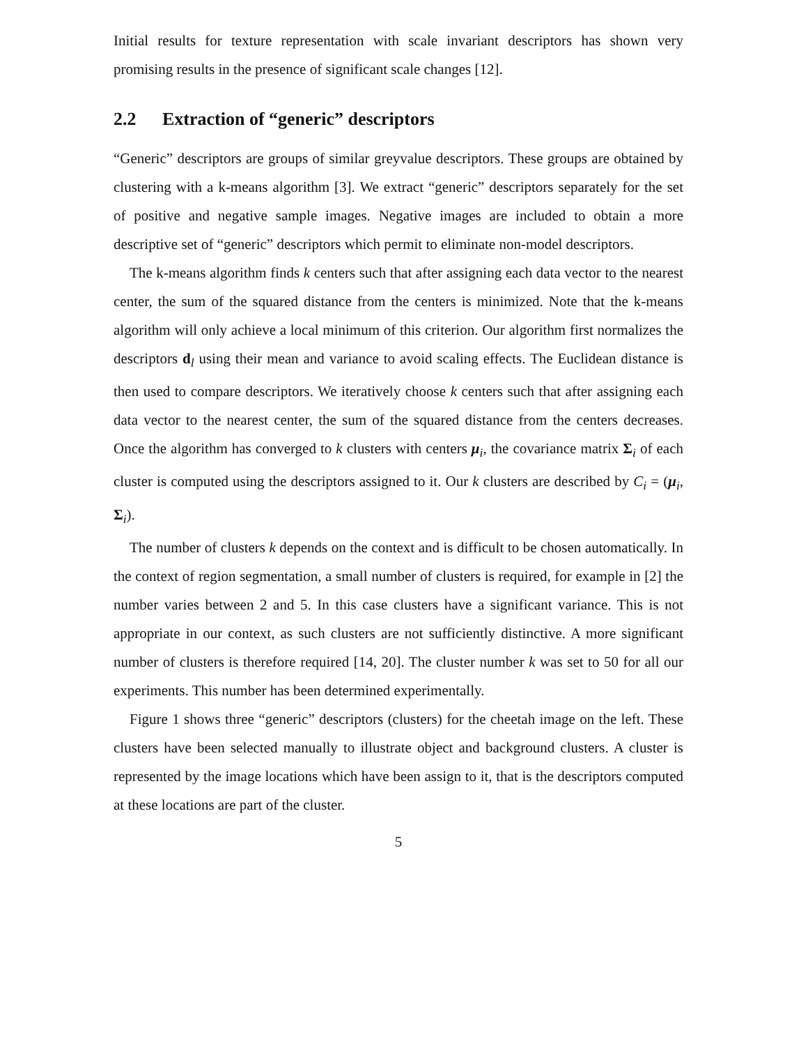Initial results for texture representation with scale invariant descriptors has shown very promising results in the presence of significant scale changes [12].
2.2 Extraction of “generic” descriptors
“Generic” descriptors are groups of similar greyvalue descriptors. These groups are obtained by clustering with a k-means algorithm [3]. We extract “generic” descriptors separately for the set of positive and negative sample images. Negative images are included to obtain a more descriptive set of “generic” descriptors which permit to eliminate non-model descriptors.
The k-means algorithm finds k centers such that after assigning each data vector to the nearest center, the sum of the squared distance from the centers is minimized. Note that the k-means algorithm will only achieve a local minimum of this criterion. Our algorithm first normalizes the descriptors d<sub>l</sub> using their mean and variance to avoid scaling effects. The Euclidean distance is then used to compare descriptors. We iteratively choose k centers such that after assigning each data vector to the nearest center, the sum of the squared distance from the centers decreases. Once the algorithm has converged to k clusters with centers μ<sub>i</sub>, the covariance matrix Σ<sub>i</sub> of each cluster is computed using the descriptors assigned to it. Our k clusters are described by C<sub>i</sub> = (μ<sub>i</sub>, Σ<sub>i</sub>).
The number of clusters k depends on the context and is difficult to be chosen automatically. In the context of region segmentation, a small number of clusters is required, for example in [2] the number varies between 2 and 5. In this case clusters have a significant variance. This is not appropriate in our context, as such clusters are not sufficiently distinctive. A more significant number of clusters is therefore required [14, 20]. The cluster number k was set to 50 for all our experiments. This number has been determined experimentally.
Figure 1 shows three “generic” descriptors (clusters) for the cheetah image on the left. These clusters have been selected manually to illustrate object and background clusters. A cluster is represented by the image locations which have been assign to it, that is the descriptors computed at these locations are part of the cluster.
5